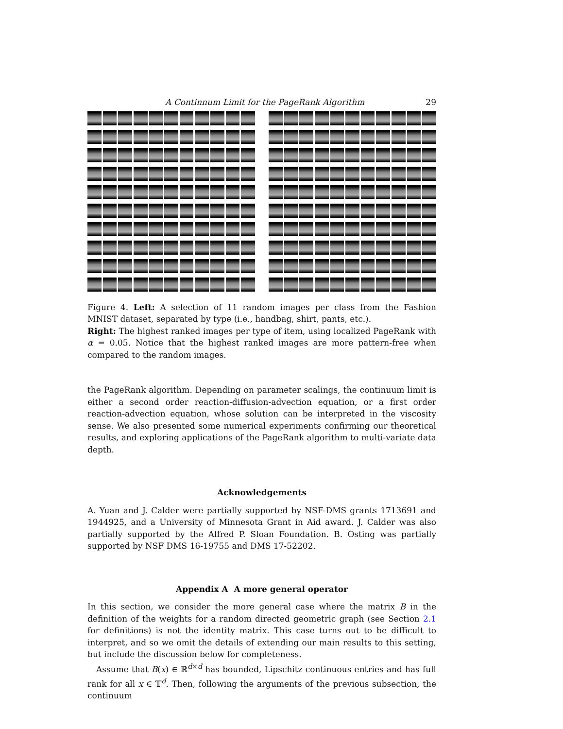A Continnum Limit for the PageRank Algorithm 29
Figure 4. Left: A selection of 11 random images per class from the Fashion MNIST dataset, separated by type (i.e., handbag, shirt, pants, etc.).
Right: The highest ranked images per type of item, using localized PageRank with α = 0.05. Notice that the highest ranked images are more pattern-free when compared to the random images.
the PageRank algorithm. Depending on parameter scalings, the continuum limit is either a second order reaction-diffusion-advection equation, or a first order reaction-advection equation, whose solution can be interpreted in the viscosity sense. We also presented some numerical experiments confirming our theoretical results, and exploring applications of the PageRank algorithm to multi-variate data depth.
Acknowledgements
A. Yuan and J. Calder were partially supported by NSF-DMS grants 1713691 and 1944925, and a University of Minnesota Grant in Aid award. J. Calder was also partially supported by the Alfred P. Sloan Foundation. B. Osting was partially supported by NSF DMS 16-19755 and DMS 17-52202.
Appendix A A more general operator
In this section, we consider the more general case where the matrix B in the definition of the weights for a random directed geometric graph (see Section 2.1 for definitions) is not the identity matrix. This case turns out to be difficult to interpret, and so we omit the details of extending our main results to this setting, but include the discussion below for completeness.
Assume that B(x) ∈ ℝ<sup>d×d</sup> has bounded, Lipschitz continuous entries and has full rank for all x ∈ 𝕋<sup>d</sup>. Then, following the arguments of the previous subsection, the continuum